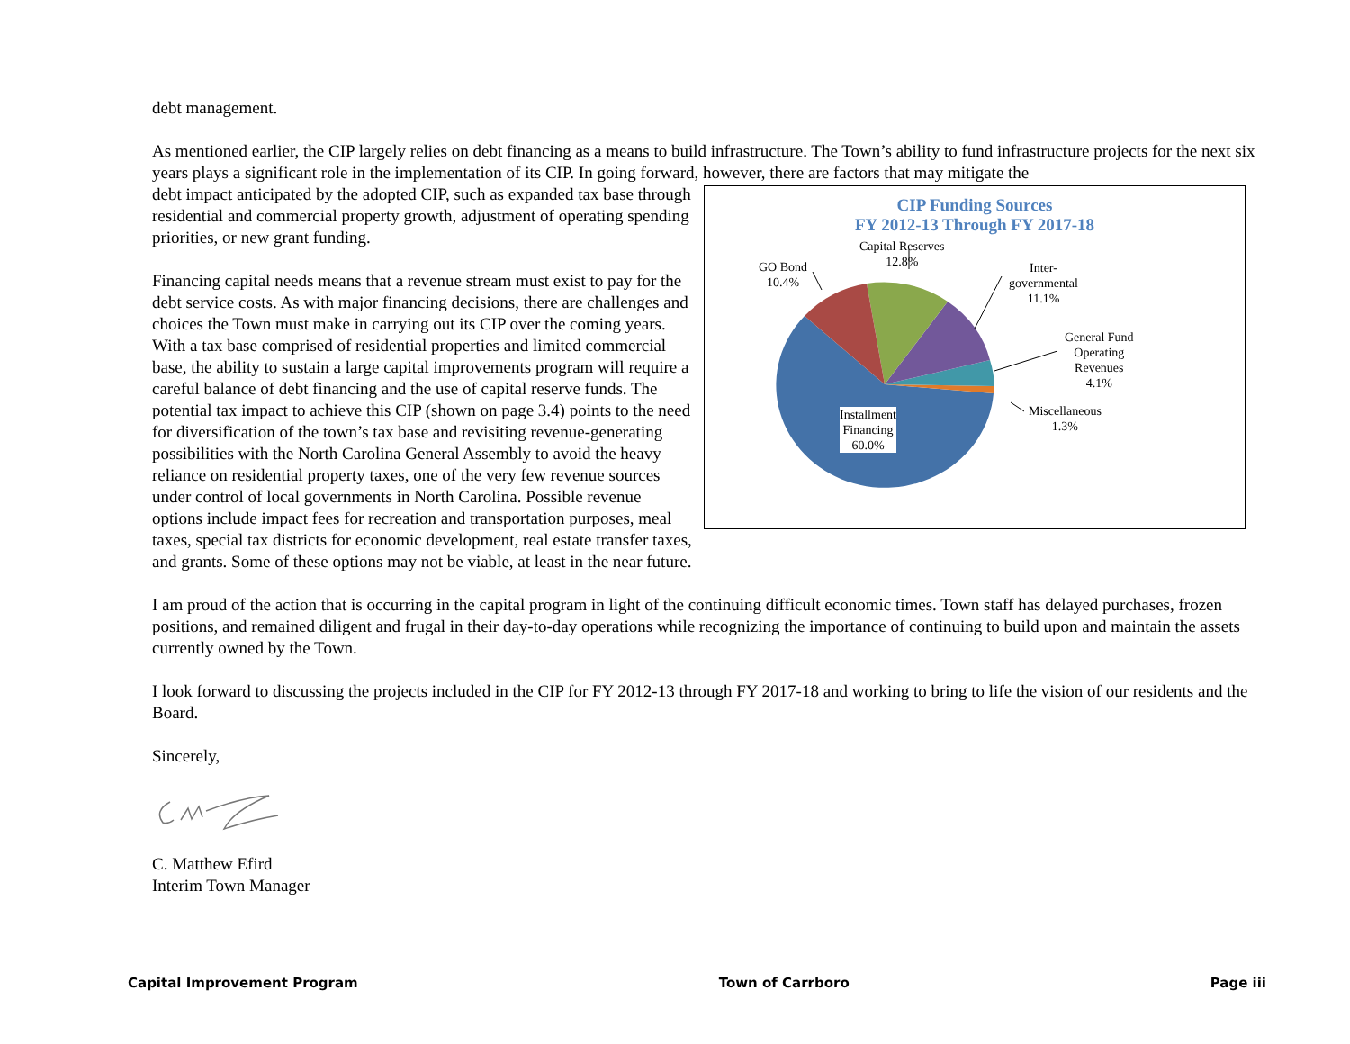debt management.
As mentioned earlier, the CIP largely relies on debt financing as a means to build infrastructure. The Town’s ability to fund infrastructure projects for the next six years plays a significant role in the implementation of its CIP. In going forward, however, there are factors that may mitigate the
CIP Funding Sources
FY 2012-13 Through FY 2017-18
Capital Reserves
12.8% GO Bond
10.4%
Inter-
governmental
11.1%
General Fund
Operating
Revenues
4.1%
Miscellaneous
1.3%
Installment
Financing
60.0%
debt impact anticipated by the adopted CIP, such as expanded tax base through residential and commercial property growth, adjustment of operating spending priorities, or new grant funding.
Financing capital needs means that a revenue stream must exist to pay for the debt service costs. As with major financing decisions, there are challenges and choices the Town must make in carrying out its CIP over the coming years. With a tax base comprised of residential properties and limited commercial base, the ability to sustain a large capital improvements program will require a careful balance of debt financing and the use of capital reserve funds. The potential tax impact to achieve this CIP (shown on page 3.4) points to the need for diversification of the town’s tax base and revisiting revenue-generating possibilities with the North Carolina General Assembly to avoid the heavy reliance on residential property taxes, one of the very few revenue sources under control of local governments in North Carolina. Possible revenue options include impact fees for recreation and transportation purposes, meal taxes, special tax districts for economic development, real estate transfer taxes, and grants. Some of these options may not be viable, at least in the near future.
I am proud of the action that is occurring in the capital program in light of the continuing difficult economic times. Town staff has delayed purchases, frozen positions, and remained diligent and frugal in their day-to-day operations while recognizing the importance of continuing to build upon and maintain the assets currently owned by the Town.
I look forward to discussing the projects included in the CIP for FY 2012-13 through FY 2017-18 and working to bring to life the vision of our residents and the Board.
Sincerely,
C. Matthew Efird
Interim Town Manager
Capital Improvement Program Town of Carrboro Page iii